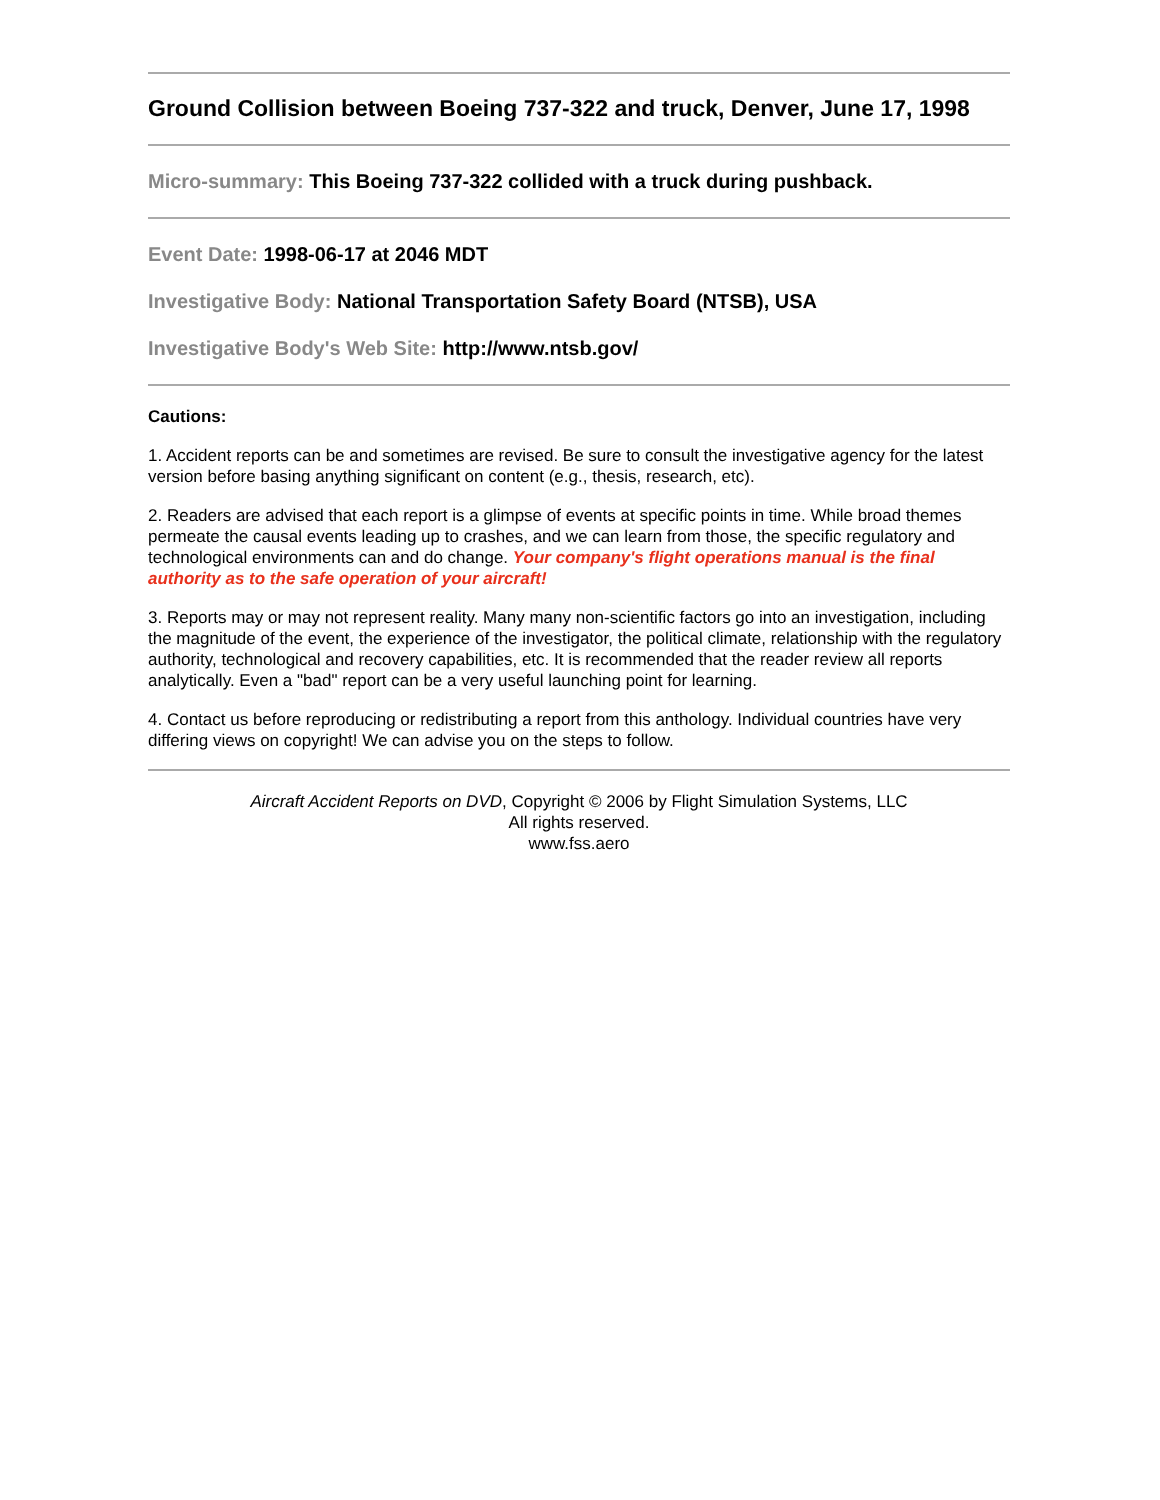Ground Collision between Boeing 737-322 and truck, Denver, June 17, 1998
Micro-summary: This Boeing 737-322 collided with a truck during pushback.
Event Date: 1998-06-17 at 2046 MDT
Investigative Body: National Transportation Safety Board (NTSB), USA
Investigative Body's Web Site: http://www.ntsb.gov/
Cautions:
1. Accident reports can be and sometimes are revised. Be sure to consult the investigative agency for the latest version before basing anything significant on content (e.g., thesis, research, etc).
2. Readers are advised that each report is a glimpse of events at specific points in time. While broad themes permeate the causal events leading up to crashes, and we can learn from those, the specific regulatory and technological environments can and do change. Your company's flight operations manual is the final authority as to the safe operation of your aircraft!
3. Reports may or may not represent reality. Many many non-scientific factors go into an investigation, including the magnitude of the event, the experience of the investigator, the political climate, relationship with the regulatory authority, technological and recovery capabilities, etc. It is recommended that the reader review all reports analytically. Even a "bad" report can be a very useful launching point for learning.
4. Contact us before reproducing or redistributing a report from this anthology. Individual countries have very differing views on copyright! We can advise you on the steps to follow.
Aircraft Accident Reports on DVD, Copyright © 2006 by Flight Simulation Systems, LLC
All rights reserved.
www.fss.aero